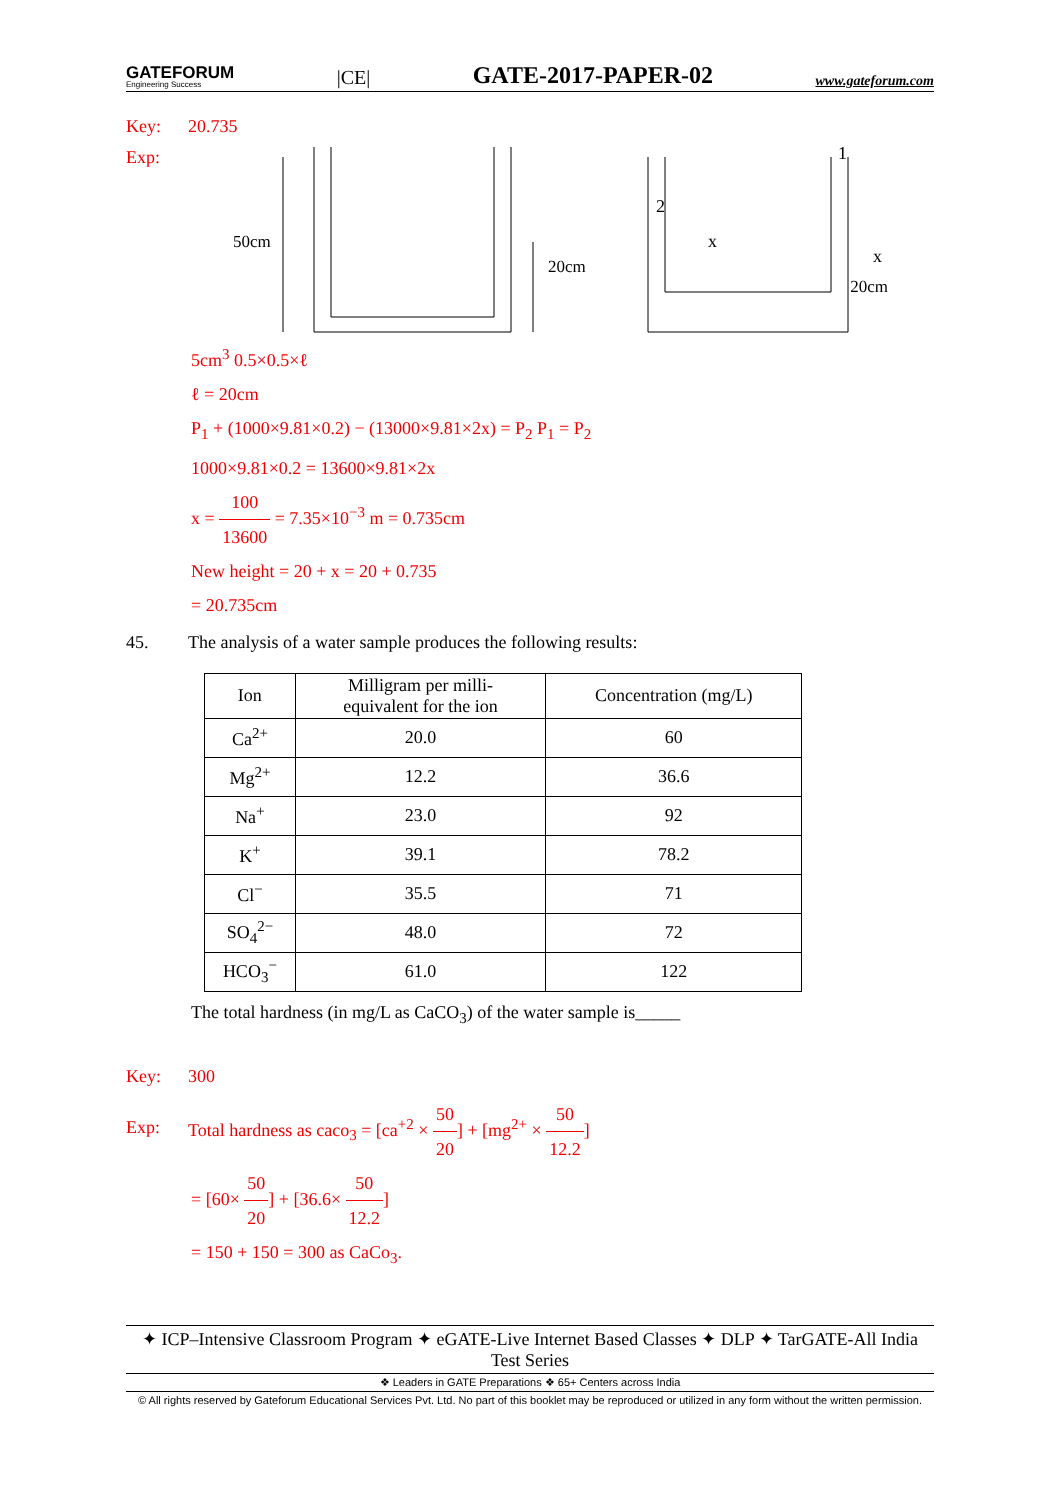GATEFORUM
Engineering Success
|CE| GATE-2017-PAPER-02 www.gateforum.com
Key: 20.735
Exp:
50cm
20cm
20cm
2
x
1
x
5cm<sup>3</sup> 0.5×0.5×ℓ
ℓ = 20cm
P<sub>1</sub> + (1000×9.81×0.2) − (13000×9.81×2x) = P<sub>2</sub> P<sub>1</sub> = P<sub>2</sub>
1000×9.81×0.2 = 13600×9.81×2x
x = 100 13600 = 7.35×10<sup>−3</sup> m = 0.735cm
New height = 20 + x = 20 + 0.735
= 20.735cm
45. The analysis of a water sample produces the following results:
| Ion | Milligram per milli- equivalent for the ion | Concentration (mg/L) |
| --- | --- | --- |
| Ca<sup>2+</sup> | 20.0 | 60 |
| Mg<sup>2+</sup> | 12.2 | 36.6 |
| Na<sup>+</sup> | 23.0 | 92 |
| K<sup>+</sup> | 39.1 | 78.2 |
| Cl<sup>−</sup> | 35.5 | 71 |
| SO<sub>4</sub><sup>2−</sup> | 48.0 | 72 |
| HCO<sub>3</sub><sup>−</sup> | 61.0 | 122 |
The total hardness (in mg/L as CaCO<sub>3</sub>) of the water sample is_____
Key: 300
Exp: Total hardness as caco<sub>3</sub> = [ca<sup>+2</sup> × 50 20] + [mg<sup>2+</sup> × 50 12.2]
= [60× 50 20] + [36.6× 50 12.2]
= 150 + 150 = 300 as CaCo<sub>3</sub>.
✦ ICP–Intensive Classroom Program ✦ eGATE-Live Internet Based Classes ✦ DLP ✦ TarGATE-All India Test Series
❖ Leaders in GATE Preparations ❖ 65+ Centers across India
© All rights reserved by Gateforum Educational Services Pvt. Ltd. No part of this booklet may be reproduced or utilized in any form without the written permission.